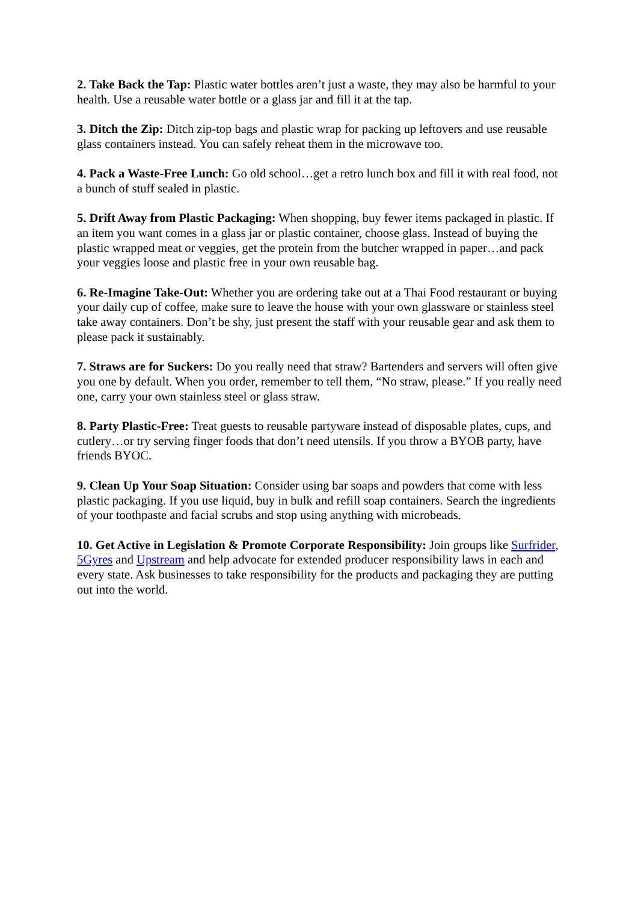2. Take Back the Tap: Plastic water bottles aren’t just a waste, they may also be harmful to your health. Use a reusable water bottle or a glass jar and fill it at the tap.
3. Ditch the Zip: Ditch zip-top bags and plastic wrap for packing up leftovers and use reusable glass containers instead. You can safely reheat them in the microwave too.
4. Pack a Waste-Free Lunch: Go old school…get a retro lunch box and fill it with real food, not a bunch of stuff sealed in plastic.
5. Drift Away from Plastic Packaging: When shopping, buy fewer items packaged in plastic. If an item you want comes in a glass jar or plastic container, choose glass. Instead of buying the plastic wrapped meat or veggies, get the protein from the butcher wrapped in paper…and pack your veggies loose and plastic free in your own reusable bag.
6. Re-Imagine Take-Out: Whether you are ordering take out at a Thai Food restaurant or buying your daily cup of coffee, make sure to leave the house with your own glassware or stainless steel take away containers. Don’t be shy, just present the staff with your reusable gear and ask them to please pack it sustainably.
7. Straws are for Suckers: Do you really need that straw? Bartenders and servers will often give you one by default. When you order, remember to tell them, “No straw, please.” If you really need one, carry your own stainless steel or glass straw.
8. Party Plastic-Free: Treat guests to reusable partyware instead of disposable plates, cups, and cutlery…or try serving finger foods that don’t need utensils. If you throw a BYOB party, have friends BYOC.
9. Clean Up Your Soap Situation: Consider using bar soaps and powders that come with less plastic packaging. If you use liquid, buy in bulk and refill soap containers. Search the ingredients of your toothpaste and facial scrubs and stop using anything with microbeads.
10. Get Active in Legislation & Promote Corporate Responsibility: Join groups like Surfrider, 5Gyres and Upstream and help advocate for extended producer responsibility laws in each and every state. Ask businesses to take responsibility for the products and packaging they are putting out into the world.